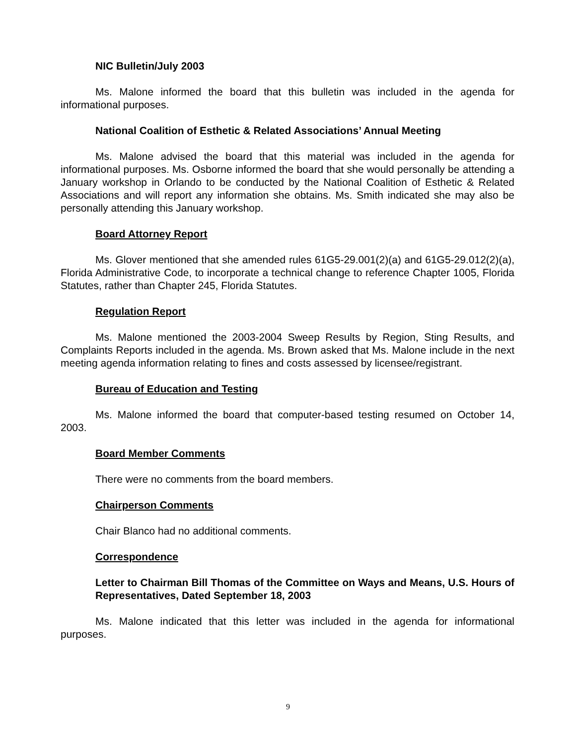NIC Bulletin/July 2003
Ms. Malone informed the board that this bulletin was included in the agenda for informational purposes.
National Coalition of Esthetic & Related Associations’ Annual Meeting
Ms. Malone advised the board that this material was included in the agenda for informational purposes. Ms. Osborne informed the board that she would personally be attending a January workshop in Orlando to be conducted by the National Coalition of Esthetic & Related Associations and will report any information she obtains. Ms. Smith indicated she may also be personally attending this January workshop.
Board Attorney Report
Ms. Glover mentioned that she amended rules 61G5-29.001(2)(a) and 61G5-29.012(2)(a), Florida Administrative Code, to incorporate a technical change to reference Chapter 1005, Florida Statutes, rather than Chapter 245, Florida Statutes.
Regulation Report
Ms. Malone mentioned the 2003-2004 Sweep Results by Region, Sting Results, and Complaints Reports included in the agenda. Ms. Brown asked that Ms. Malone include in the next meeting agenda information relating to fines and costs assessed by licensee/registrant.
Bureau of Education and Testing
Ms. Malone informed the board that computer-based testing resumed on October 14, 2003.
Board Member Comments
There were no comments from the board members.
Chairperson Comments
Chair Blanco had no additional comments.
Correspondence
Letter to Chairman Bill Thomas of the Committee on Ways and Means, U.S. Hours of Representatives, Dated September 18, 2003
Ms. Malone indicated that this letter was included in the agenda for informational purposes.
9